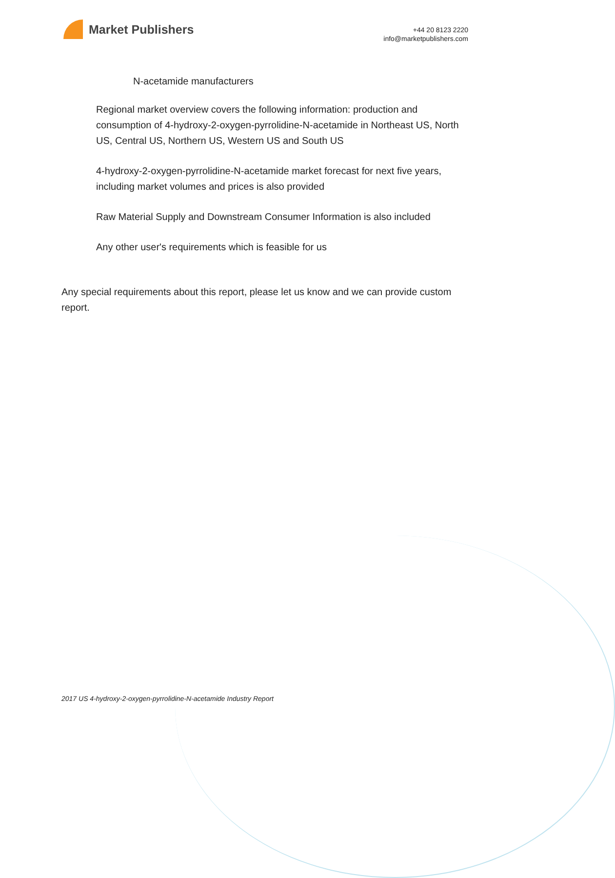Market Publishers
+44 20 8123 2220
info@marketpublishers.com
N-acetamide manufacturers
Regional market overview covers the following information: production and consumption of 4-hydroxy-2-oxygen-pyrrolidine-N-acetamide in Northeast US, North US, Central US, Northern US, Western US and South US
4-hydroxy-2-oxygen-pyrrolidine-N-acetamide market forecast for next five years, including market volumes and prices is also provided
Raw Material Supply and Downstream Consumer Information is also included
Any other user's requirements which is feasible for us
Any special requirements about this report, please let us know and we can provide custom report.
2017 US 4-hydroxy-2-oxygen-pyrrolidine-N-acetamide Industry Report